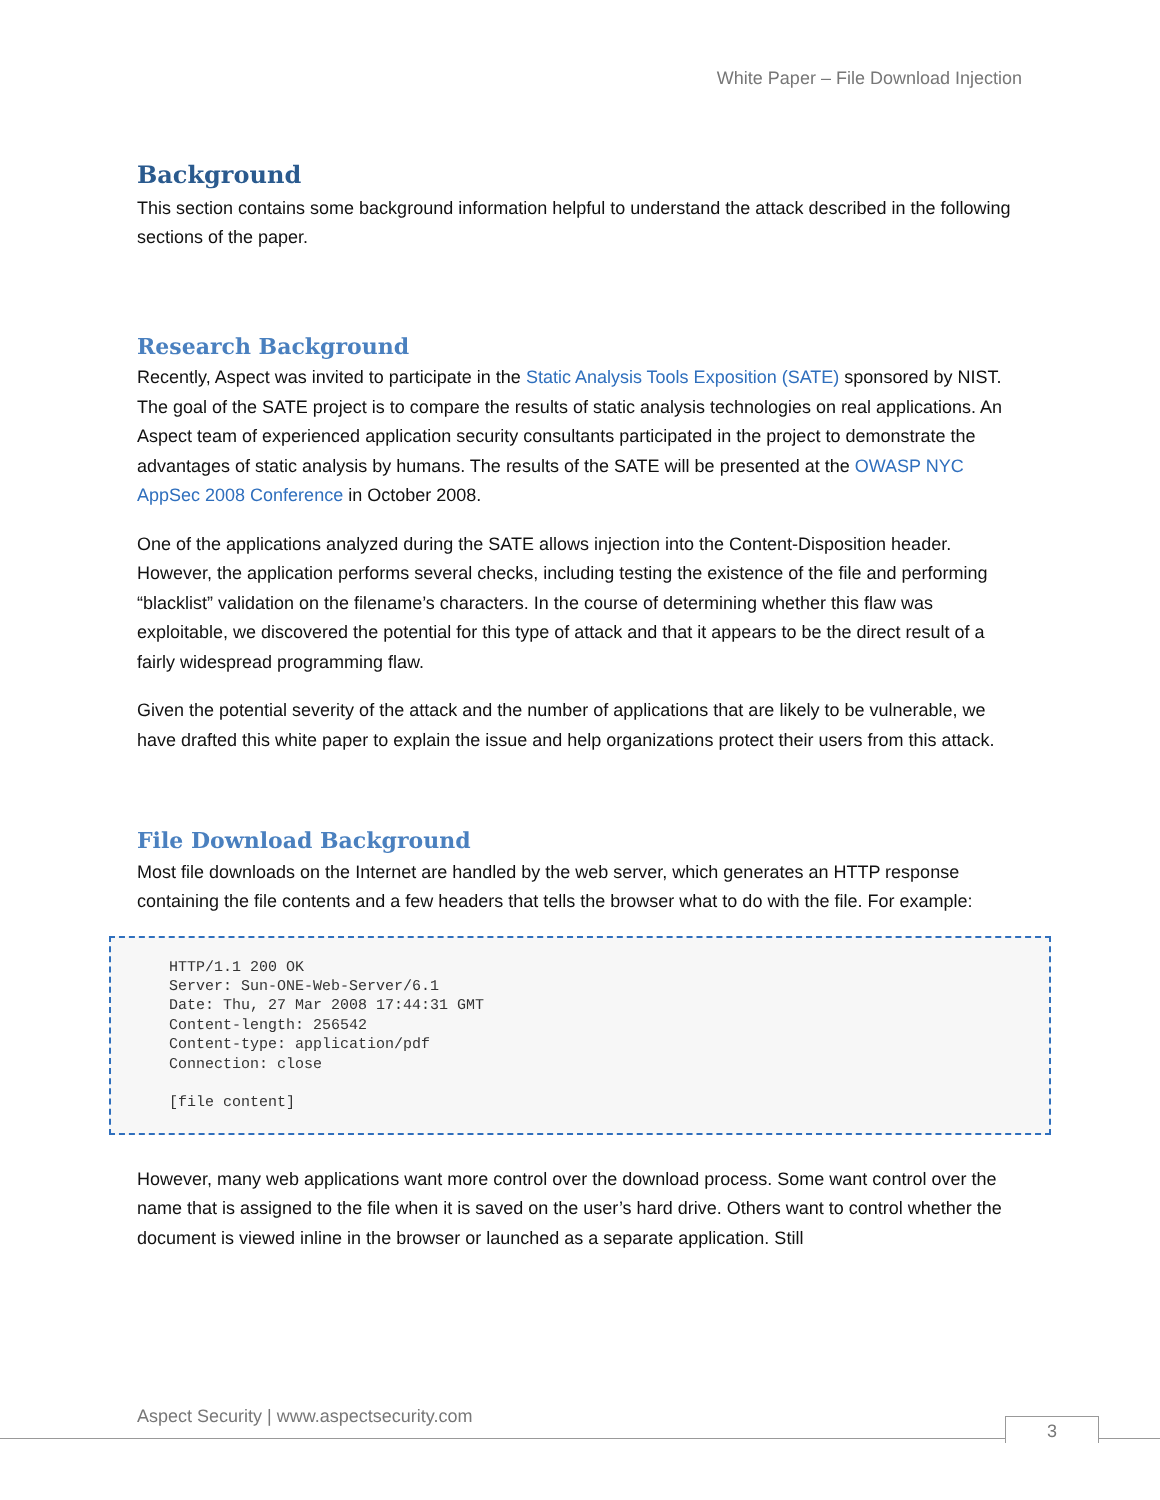White Paper – File Download Injection
Background
This section contains some background information helpful to understand the attack described in the following sections of the paper.
Research Background
Recently, Aspect was invited to participate in the Static Analysis Tools Exposition (SATE) sponsored by NIST. The goal of the SATE project is to compare the results of static analysis technologies on real applications. An Aspect team of experienced application security consultants participated in the project to demonstrate the advantages of static analysis by humans. The results of the SATE will be presented at the OWASP NYC AppSec 2008 Conference in October 2008.
One of the applications analyzed during the SATE allows injection into the Content-Disposition header. However, the application performs several checks, including testing the existence of the file and performing “blacklist” validation on the filename’s characters. In the course of determining whether this flaw was exploitable, we discovered the potential for this type of attack and that it appears to be the direct result of a fairly widespread programming flaw.
Given the potential severity of the attack and the number of applications that are likely to be vulnerable, we have drafted this white paper to explain the issue and help organizations protect their users from this attack.
File Download Background
Most file downloads on the Internet are handled by the web server, which generates an HTTP response containing the file contents and a few headers that tells the browser what to do with the file. For example:
HTTP/1.1 200 OK
Server: Sun-ONE-Web-Server/6.1
Date: Thu, 27 Mar 2008 17:44:31 GMT
Content-length: 256542
Content-type: application/pdf
Connection: close

[file content]
However, many web applications want more control over the download process. Some want control over the name that is assigned to the file when it is saved on the user’s hard drive. Others want to control whether the document is viewed inline in the browser or launched as a separate application. Still
Aspect Security | www.aspectsecurity.com
3